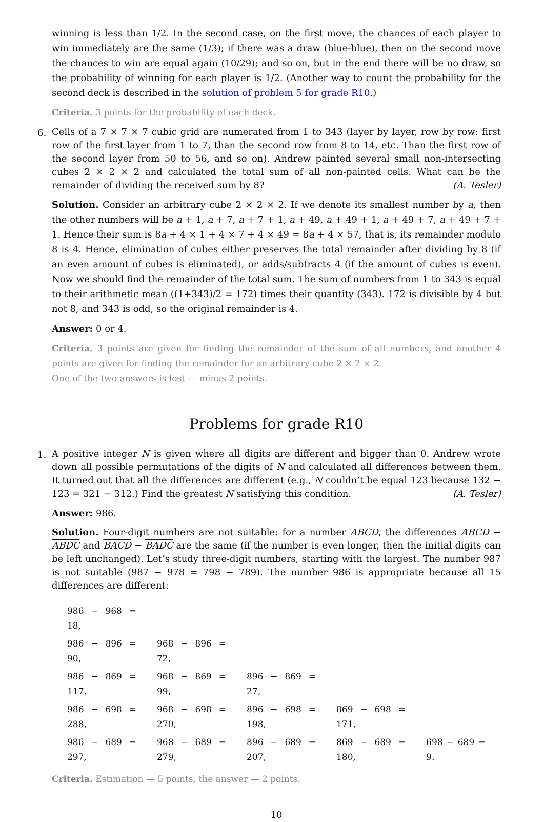winning is less than 1/2. In the second case, on the first move, the chances of each player to win immediately are the same (1/3); if there was a draw (blue-blue), then on the second move the chances to win are equal again (10/29); and so on, but in the end there will be no draw, so the probability of winning for each player is 1/2. (Another way to count the probability for the second deck is described in the solution of problem 5 for grade R10.)
Criteria. 3 points for the probability of each deck.
6.
Cells of a 7 × 7 × 7 cubic grid are numerated from 1 to 343 (layer by layer, row by row: first row of the first layer from 1 to 7, than the second row from 8 to 14, etc. Than the first row of the second layer from 50 to 56, and so on). Andrew painted several small non-intersecting cubes 2 × 2 × 2 and calculated the total sum of all non-painted cells. What can be the remainder of dividing the received sum by 8? (A. Tesler)
Solution. Consider an arbitrary cube 2 × 2 × 2. If we denote its smallest number by a, then the other numbers will be a + 1, a + 7, a + 7 + 1, a + 49, a + 49 + 1, a + 49 + 7, a + 49 + 7 + 1. Hence their sum is 8a + 4 × 1 + 4 × 7 + 4 × 49 = 8a + 4 × 57, that is, its remainder modulo 8 is 4. Hence, elimination of cubes either preserves the total remainder after dividing by 8 (if an even amount of cubes is eliminated), or adds/subtracts 4 (if the amount of cubes is even). Now we should find the remainder of the total sum. The sum of numbers from 1 to 343 is equal to their arithmetic mean ((1+343)/2 = 172) times their quantity (343). 172 is divisible by 4 but not 8, and 343 is odd, so the original remainder is 4.
Answer: 0 or 4.
Criteria. 3 points are given for finding the remainder of the sum of all numbers, and another 4 points are given for finding the remainder for an arbitrary cube 2 × 2 × 2.
One of the two answers is lost — minus 2 points.
Problems for grade R10
1.
A positive integer N is given where all digits are different and bigger than 0. Andrew wrote down all possible permutations of the digits of N and calculated all differences between them. It turned out that all the differences are different (e.g., N couldn’t be equal 123 because 132 − 123 = 321 − 312.) Find the greatest N satisfying this condition. (A. Tesler)
Answer: 986.
Solution. Four-digit numbers are not suitable: for a number ABCD, the differences ABCD − ABDC and BACD − BADC are the same (if the number is even longer, then the initial digits can be left unchanged). Let’s study three-digit numbers, starting with the largest. The number 987 is not suitable (987 − 978 = 798 − 789). The number 986 is appropriate because all 15 differences are different:
| 986 − 968 = 18, | | | | |
| 986 − 896 = 90, | 968 − 896 = 72, | | | |
| 986 − 869 = 117, | 968 − 869 = 99, | 896 − 869 = 27, | | |
| 986 − 698 = 288, | 968 − 698 = 270, | 896 − 698 = 198, | 869 − 698 = 171, | |
| 986 − 689 = 297, | 968 − 689 = 279, | 896 − 689 = 207, | 869 − 689 = 180, | 698 − 689 = 9. |
Criteria. Estimation — 5 points, the answer — 2 points.
10